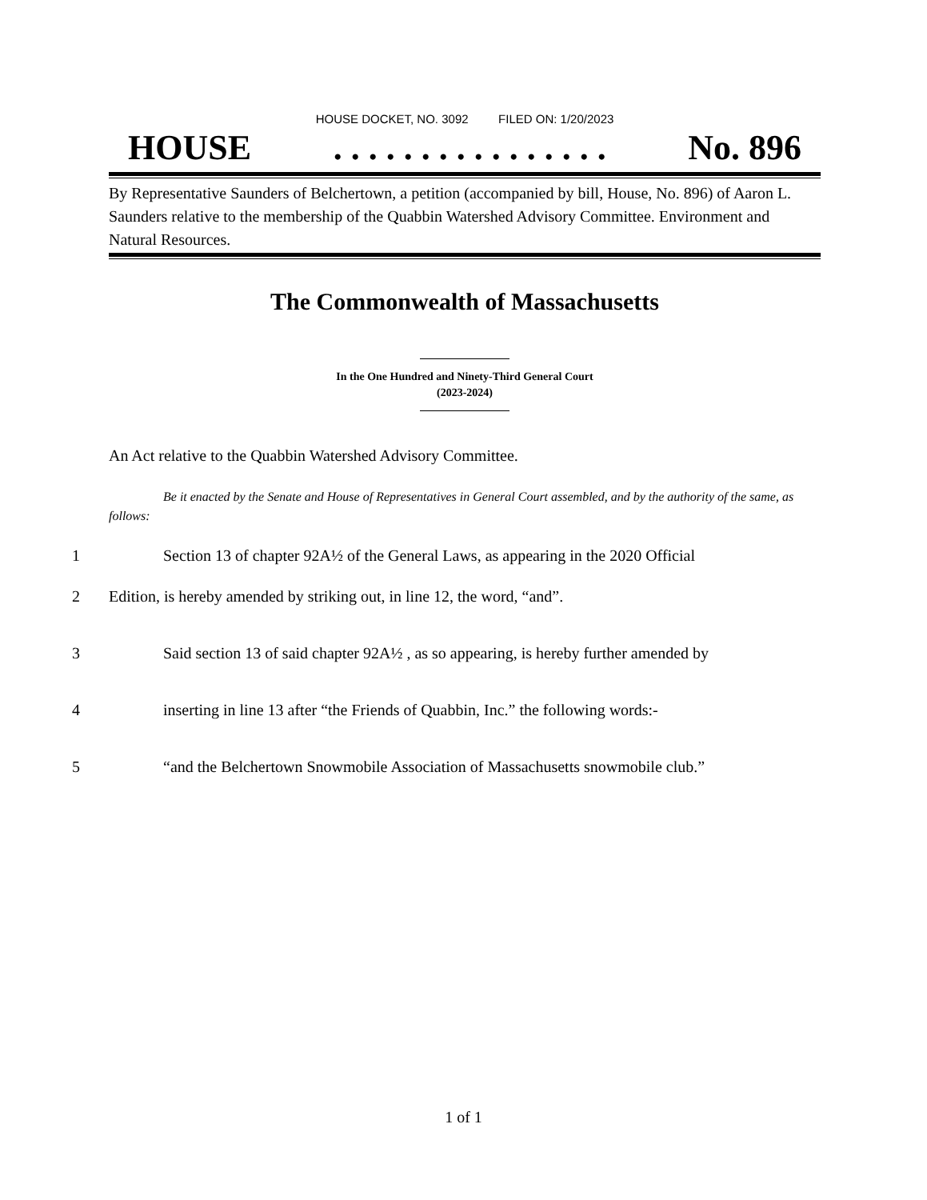HOUSE DOCKET, NO. 3092 FILED ON: 1/20/2023
HOUSE. . . . . . . . . . . . . . . . No. 896
By Representative Saunders of Belchertown, a petition (accompanied by bill, House, No. 896) of Aaron L. Saunders relative to the membership of the Quabbin Watershed Advisory Committee. Environment and Natural Resources.
The Commonwealth of Massachusetts
In the One Hundred and Ninety-Third General Court
(2023-2024)
An Act relative to the Quabbin Watershed Advisory Committee.
Be it enacted by the Senate and House of Representatives in General Court assembled, and by the authority of the same, as follows:
1 Section 13 of chapter 92A½ of the General Laws, as appearing in the 2020 Official
2 Edition, is hereby amended by striking out, in line 12, the word, “and”.
3 Said section 13 of said chapter 92A½ , as so appearing, is hereby further amended by
4 inserting in line 13 after “the Friends of Quabbin, Inc.” the following words:-
5 “and the Belchertown Snowmobile Association of Massachusetts snowmobile club.”
1 of 1